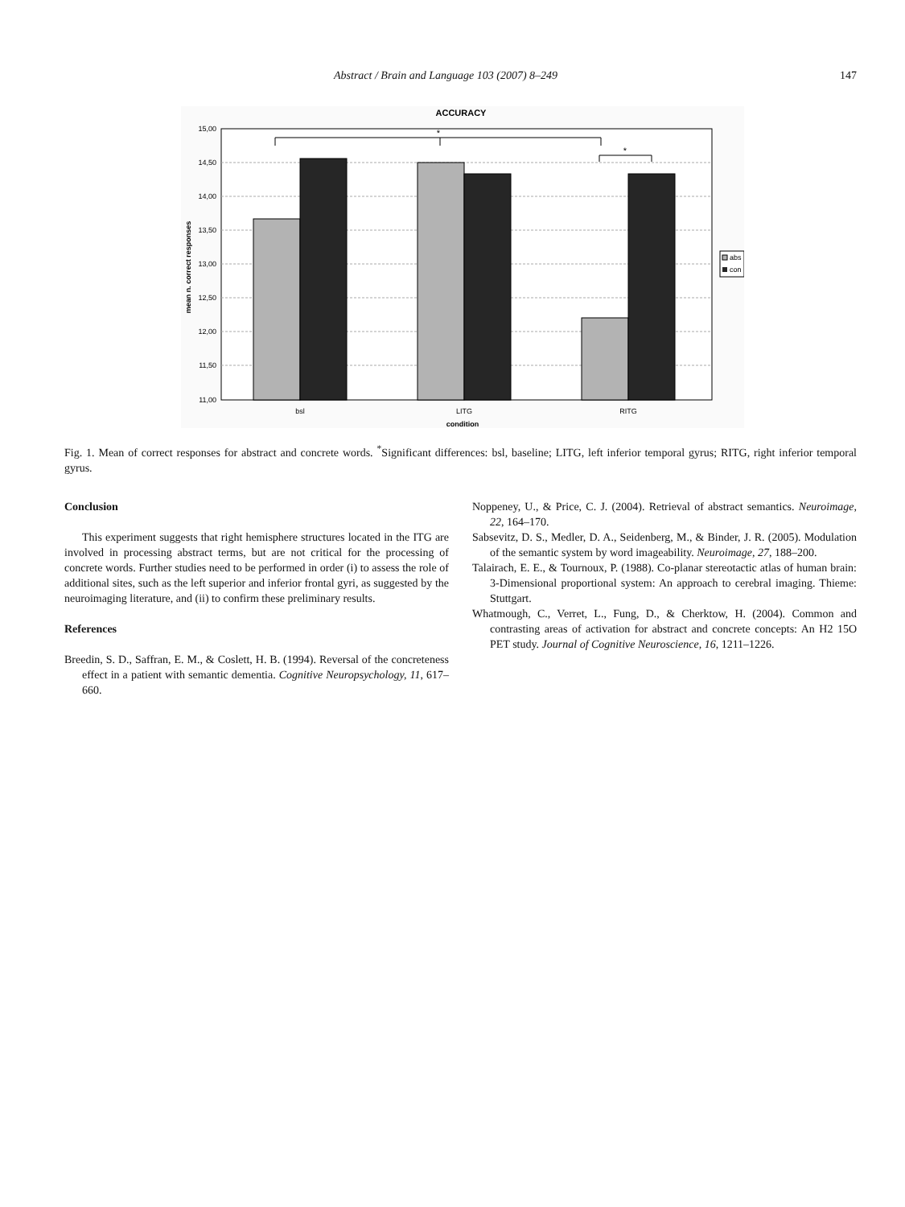Abstract / Brain and Language 103 (2007) 8–249 147
ACCURACY
15,00
14,50
14,00
13,50
13,00
12,50
12,00
11,50
11,00
*
*
bsl
LITG
RITG
condition
mean n. correct responses
abs
con
Fig. 1. Mean of correct responses for abstract and concrete words. <sup>*</sup>Significant differences: bsl, baseline; LITG, left inferior temporal gyrus; RITG, right inferior temporal gyrus.
Conclusion
This experiment suggests that right hemisphere structures located in the ITG are involved in processing abstract terms, but are not critical for the processing of concrete words. Further studies need to be performed in order (i) to assess the role of additional sites, such as the left superior and inferior frontal gyri, as suggested by the neuroimaging literature, and (ii) to confirm these preliminary results.
References
Breedin, S. D., Saffran, E. M., & Coslett, H. B. (1994). Reversal of the concreteness effect in a patient with semantic dementia. Cognitive Neuropsychology, 11, 617–660.
Noppeney, U., & Price, C. J. (2004). Retrieval of abstract semantics. Neuroimage, 22, 164–170.
Sabsevitz, D. S., Medler, D. A., Seidenberg, M., & Binder, J. R. (2005). Modulation of the semantic system by word imageability. Neuroimage, 27, 188–200.
Talairach, E. E., & Tournoux, P. (1988). Co-planar stereotactic atlas of human brain: 3-Dimensional proportional system: An approach to cerebral imaging. Thieme: Stuttgart.
Whatmough, C., Verret, L., Fung, D., & Cherktow, H. (2004). Common and contrasting areas of activation for abstract and concrete concepts: An H2 15O PET study. Journal of Cognitive Neuroscience, 16, 1211–1226.